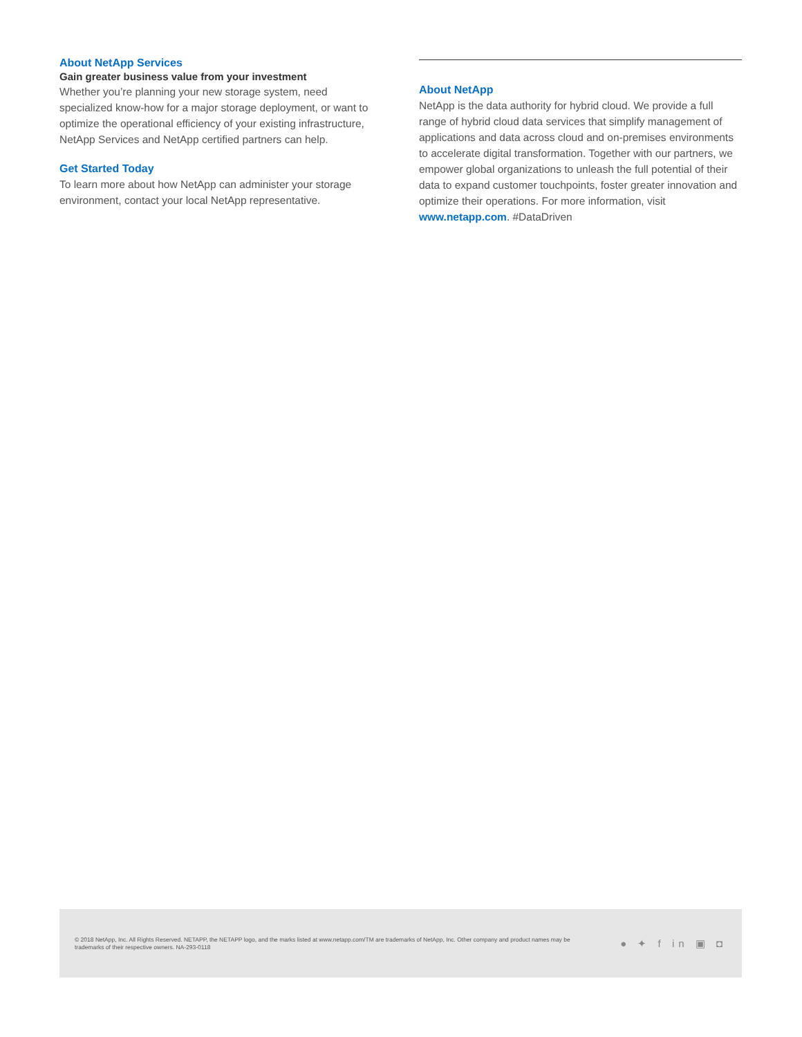About NetApp Services
Gain greater business value from your investment
Whether you’re planning your new storage system, need specialized know-how for a major storage deployment, or want to optimize the operational efficiency of your existing infrastructure, NetApp Services and NetApp certified partners can help.
Get Started Today
To learn more about how NetApp can administer your storage environment, contact your local NetApp representative.
About NetApp
NetApp is the data authority for hybrid cloud. We provide a full range of hybrid cloud data services that simplify management of applications and data across cloud and on-premises environments to accelerate digital transformation. Together with our partners, we empower global organizations to unleash the full potential of their data to expand customer touchpoints, foster greater innovation and optimize their operations. For more information, visit www.netapp.com. #DataDriven
© 2018 NetApp, Inc. All Rights Reserved. NETAPP, the NETAPP logo, and the marks listed at www.netapp.com/TM are trademarks of NetApp, Inc. Other company and product names may be trademarks of their respective owners. NA-293-0118
● ✦ f in ▣ ◘